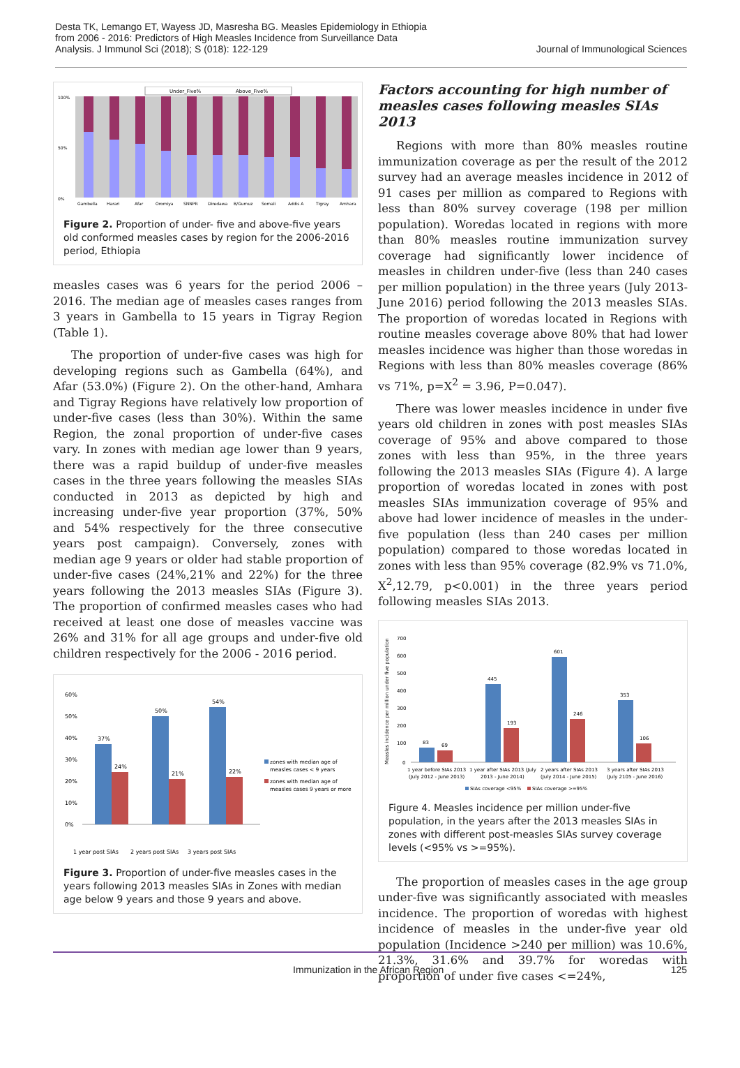Desta TK, Lemango ET, Wayess JD, Masresha BG. Measles Epidemiology in Ethiopia
from 2006 - 2016: Predictors of High Measles Incidence from Surveillance Data
Analysis. J Immunol Sci (2018); S (018): 122-129
Journal of Immunological Sciences
Under_Five%
Above_Five%
100%
50%
0%
Gambella
Harari
Afar
Oromiya
SNNPR
Diredawa
B/Gumuz
Somali
Addis A
Tigray
Amhara
Figure 2. Proportion of under- five and above-five years old conformed measles cases by region for the 2006-2016 period, Ethiopia
measles cases was 6 years for the period 2006 – 2016. The median age of measles cases ranges from 3 years in Gambella to 15 years in Tigray Region (Table 1).
The proportion of under-five cases was high for developing regions such as Gambella (64%), and Afar (53.0%) (Figure 2). On the other-hand, Amhara and Tigray Regions have relatively low proportion of under-five cases (less than 30%). Within the same Region, the zonal proportion of under-five cases vary. In zones with median age lower than 9 years, there was a rapid buildup of under-five measles cases in the three years following the measles SIAs conducted in 2013 as depicted by high and increasing under-five year proportion (37%, 50% and 54% respectively for the three consecutive years post campaign). Conversely, zones with median age 9 years or older had stable proportion of under-five cases (24%,21% and 22%) for the three years following the 2013 measles SIAs (Figure 3). The proportion of confirmed measles cases who had received at least one dose of measles vaccine was 26% and 31% for all age groups and under-five old children respectively for the 2006 - 2016 period.
60%
50%
40%
30%
20%
10%
0%
37%
24%
50%
21%
54%
22%
1 year post SIAs
2 years post SIAs
3 years post SIAs
zones with median age of
measles cases < 9 years
zones with median age of
measles cases 9 years or more
Figure 3. Proportion of under-five measles cases in the years following 2013 measles SIAs in Zones with median age below 9 years and those 9 years and above.
Factors accounting for high number of measles cases following measles SIAs 2013
Regions with more than 80% measles routine immunization coverage as per the result of the 2012 survey had an average measles incidence in 2012 of 91 cases per million as compared to Regions with less than 80% survey coverage (198 per million population). Woredas located in regions with more than 80% measles routine immunization survey coverage had significantly lower incidence of measles in children under-five (less than 240 cases per million population) in the three years (July 2013-June 2016) period following the 2013 measles SIAs. The proportion of woredas located in Regions with routine measles coverage above 80% that had lower measles incidence was higher than those woredas in Regions with less than 80% measles coverage (86% vs 71%, p=X<sup>2</sup> = 3.96, P=0.047).
There was lower measles incidence in under five years old children in zones with post measles SIAs coverage of 95% and above compared to those zones with less than 95%, in the three years following the 2013 measles SIAs (Figure 4). A large proportion of woredas located in zones with post measles SIAs immunization coverage of 95% and above had lower incidence of measles in the under-five population (less than 240 cases per million population) compared to those woredas located in zones with less than 95% coverage (82.9% vs 71.0%, X<sup>2</sup>,12.79, p<0.001) in the three years period following measles SIAs 2013.
Measles incidence per million under five population
700
600
500
400
300
200
100
0
83
69
445
193
601
246
353
106
1 year before SIAs 2013
(July 2012 - June 2013)
1 year after SIAs 2013 (July
2013 - June 2014)
2 years after SIAs 2013
(July 2014 - June 2015)
3 years after SIAs 2013
(July 2105 - June 2016)
SIAs coverage <95%
SIAs coverage >=95%
Figure 4. Measles incidence per million under-five population, in the years after the 2013 measles SIAs in zones with different post-measles SIAs survey coverage levels (<95% vs >=95%).
The proportion of measles cases in the age group under-five was significantly associated with measles incidence. The proportion of woredas with highest incidence of measles in the under-five year old population (Incidence >240 per million) was 10.6%, 21.3%, 31.6% and 39.7% for woredas with proportion of under five cases <=24%,
Immunization in the African Region 125